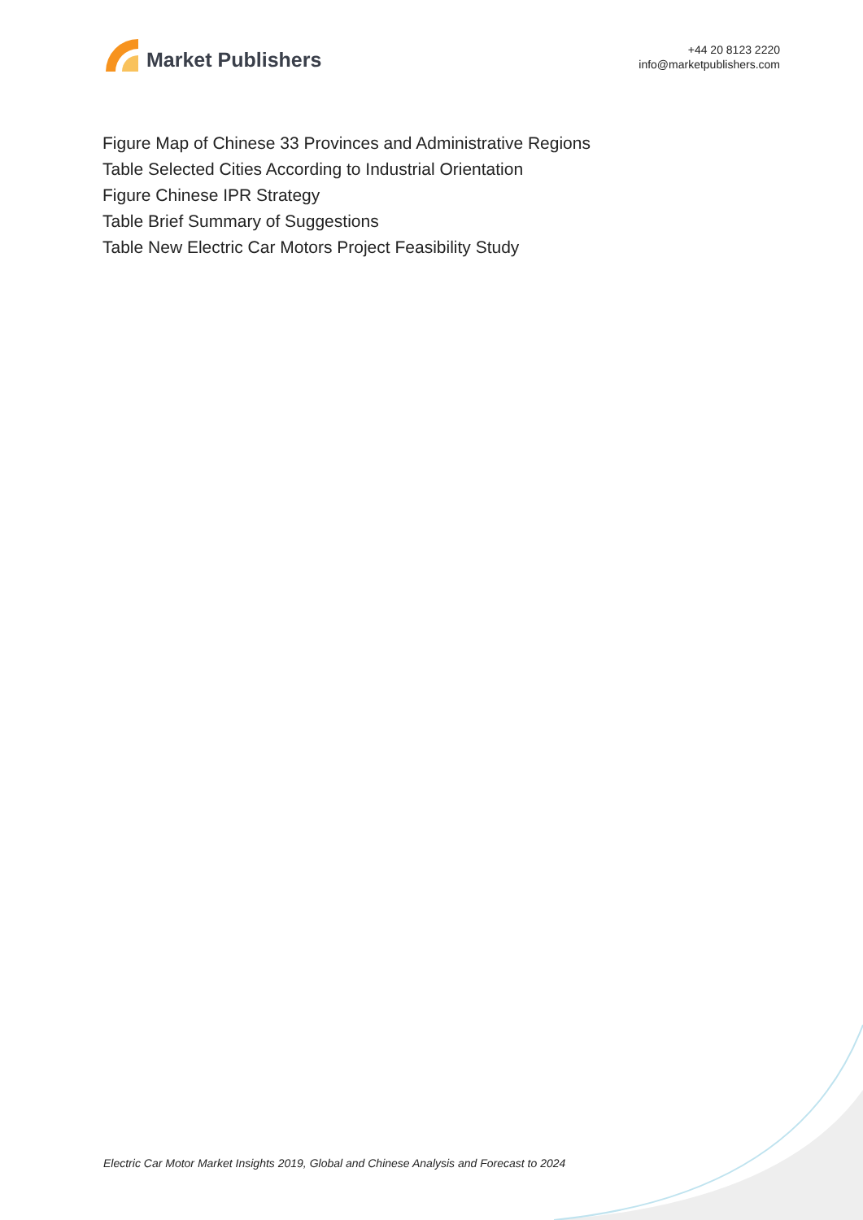Market Publishers
+44 20 8123 2220
info@marketpublishers.com
Figure Map of Chinese 33 Provinces and Administrative Regions
Table Selected Cities According to Industrial Orientation
Figure Chinese IPR Strategy
Table Brief Summary of Suggestions
Table New Electric Car Motors Project Feasibility Study
Electric Car Motor Market Insights 2019, Global and Chinese Analysis and Forecast to 2024